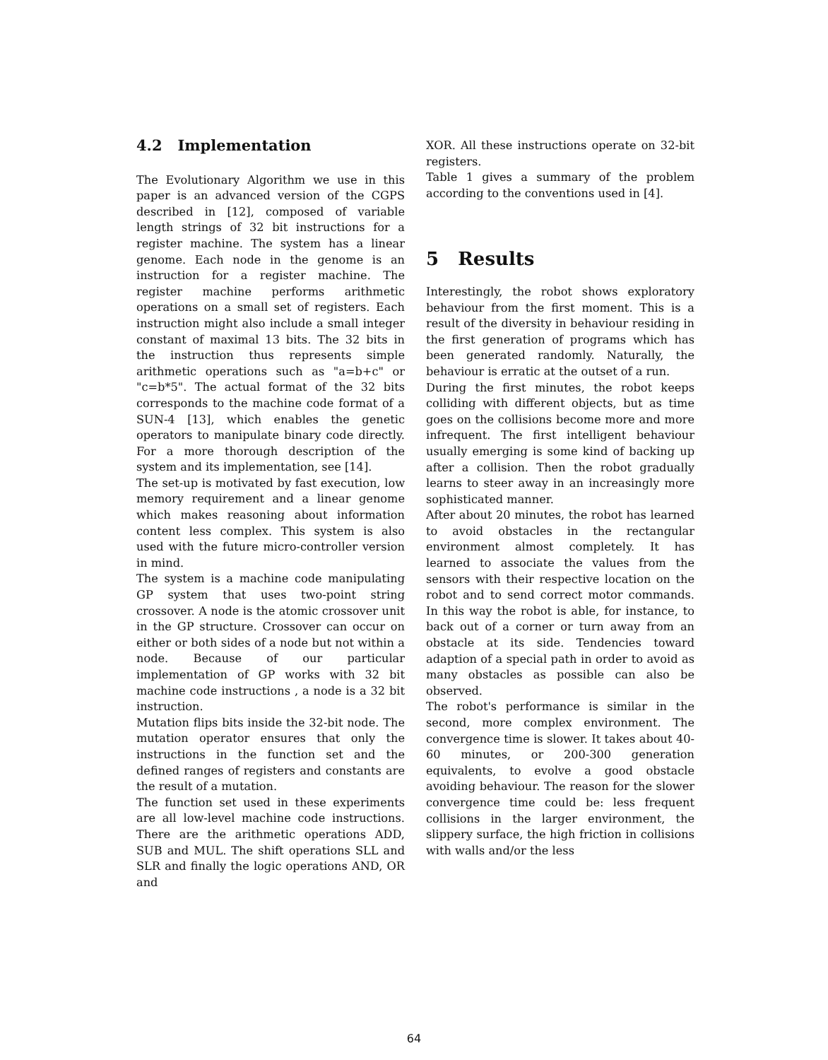4.2 Implementation
The Evolutionary Algorithm we use in this paper is an advanced version of the CGPS described in [12], composed of variable length strings of 32 bit instructions for a register machine. The system has a linear genome. Each node in the genome is an instruction for a register machine. The register machine performs arithmetic operations on a small set of registers. Each instruction might also include a small integer constant of maximal 13 bits. The 32 bits in the instruction thus represents simple arithmetic operations such as "a=b+c" or "c=b*5". The actual format of the 32 bits corresponds to the machine code format of a SUN-4 [13], which enables the genetic operators to manipulate binary code directly. For a more thorough description of the system and its implementation, see [14].
The set-up is motivated by fast execution, low memory requirement and a linear genome which makes reasoning about information content less complex. This system is also used with the future micro-controller version in mind.
The system is a machine code manipulating GP system that uses two-point string crossover. A node is the atomic crossover unit in the GP structure. Crossover can occur on either or both sides of a node but not within a node. Because of our particular implementation of GP works with 32 bit machine code instructions , a node is a 32 bit instruction.
Mutation flips bits inside the 32-bit node. The mutation operator ensures that only the instructions in the function set and the defined ranges of registers and constants are the result of a mutation.
The function set used in these experiments are all low-level machine code instructions. There are the arithmetic operations ADD, SUB and MUL. The shift operations SLL and SLR and finally the logic operations AND, OR and
XOR. All these instructions operate on 32-bit registers.
Table 1 gives a summary of the problem according to the conventions used in [4].
5 Results
Interestingly, the robot shows exploratory behaviour from the first moment. This is a result of the diversity in behaviour residing in the first generation of programs which has been generated randomly. Naturally, the behaviour is erratic at the outset of a run.
During the first minutes, the robot keeps colliding with different objects, but as time goes on the collisions become more and more infrequent. The first intelligent behaviour usually emerging is some kind of backing up after a collision. Then the robot gradually learns to steer away in an increasingly more sophisticated manner.
After about 20 minutes, the robot has learned to avoid obstacles in the rectangular environment almost completely. It has learned to associate the values from the sensors with their respective location on the robot and to send correct motor commands. In this way the robot is able, for instance, to back out of a corner or turn away from an obstacle at its side. Tendencies toward adaption of a special path in order to avoid as many obstacles as possible can also be observed.
The robot's performance is similar in the second, more complex environment. The convergence time is slower. It takes about 40-60 minutes, or 200-300 generation equivalents, to evolve a good obstacle avoiding behaviour. The reason for the slower convergence time could be: less frequent collisions in the larger environment, the slippery surface, the high friction in collisions with walls and/or the less
64